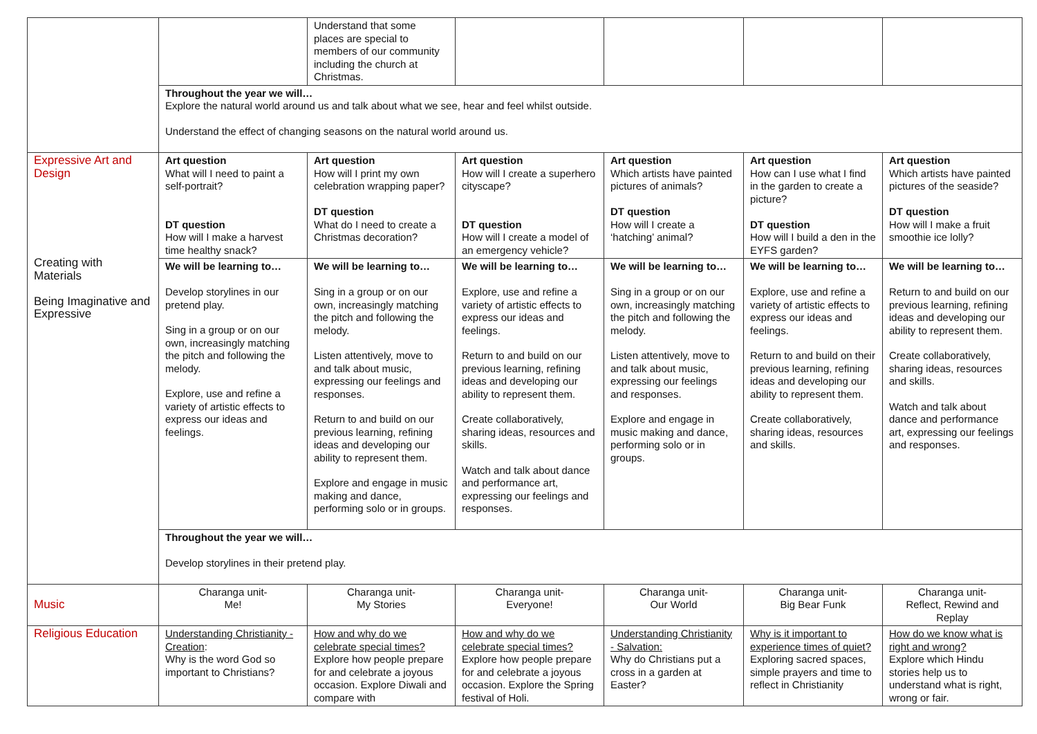| | | Understand that some places are special to members of our community including the church at Christmas. | | | | |
| | Throughout the year we will… Explore the natural world around us and talk about what we see, hear and feel whilst outside. Understand the effect of changing seasons on the natural world around us. | | | | | |
| Expressive Art and Design Creating with Materials Being Imaginative and Expressive | Art question What will I need to paint a self-portrait? DT question How will I make a harvest time healthy snack? | Art question How will I print my own celebration wrapping paper? DT question What do I need to create a Christmas decoration? | Art question How will I create a superhero cityscape? DT question How will I create a model of an emergency vehicle? | Art question Which artists have painted pictures of animals? DT question How will I create a ‘hatching’ animal? | Art question How can I use what I find in the garden to create a picture? DT question How will I build a den in the EYFS garden? | Art question Which artists have painted pictures of the seaside? DT question How will I make a fruit smoothie ice lolly? |
| | We will be learning to… Develop storylines in our pretend play. Sing in a group or on our own, increasingly matching the pitch and following the melody. Explore, use and refine a variety of artistic effects to express our ideas and feelings. | We will be learning to… Sing in a group or on our own, increasingly matching the pitch and following the melody. Listen attentively, move to and talk about music, expressing our feelings and responses. Return to and build on our previous learning, refining ideas and developing our ability to represent them. Explore and engage in music making and dance, performing solo or in groups. | We will be learning to… Explore, use and refine a variety of artistic effects to express our ideas and feelings. Return to and build on our previous learning, refining ideas and developing our ability to represent them. Create collaboratively, sharing ideas, resources and skills. Watch and talk about dance and performance art, expressing our feelings and responses. | We will be learning to… Sing in a group or on our own, increasingly matching the pitch and following the melody. Listen attentively, move to and talk about music, expressing our feelings and responses. Explore and engage in music making and dance, performing solo or in groups. | We will be learning to… Explore, use and refine a variety of artistic effects to express our ideas and feelings. Return to and build on their previous learning, refining ideas and developing our ability to represent them. Create collaboratively, sharing ideas, resources and skills. | We will be learning to… Return to and build on our previous learning, refining ideas and developing our ability to represent them. Create collaboratively, sharing ideas, resources and skills. Watch and talk about dance and performance art, expressing our feelings and responses. |
| | Throughout the year we will… Develop storylines in their pretend play. | | | | | |
| Music | Charanga unit- Me! | Charanga unit- My Stories | Charanga unit- Everyone! | Charanga unit- Our World | Charanga unit- Big Bear Funk | Charanga unit- Reflect, Rewind and Replay |
| Religious Education | Understanding Christianity - Creation : Why is the word God so important to Christians? | How and why do we celebrate special times? Explore how people prepare for and celebrate a joyous occasion. Explore Diwali and compare with | How and why do we celebrate special times? Explore how people prepare for and celebrate a joyous occasion. Explore the Spring festival of Holi. | Understanding Christianity - Salvation: Why do Christians put a cross in a garden at Easter? | Why is it important to experience times of quiet? Exploring sacred spaces, simple prayers and time to reflect in Christianity | How do we know what is right and wrong? Explore which Hindu stories help us to understand what is right, wrong or fair. |